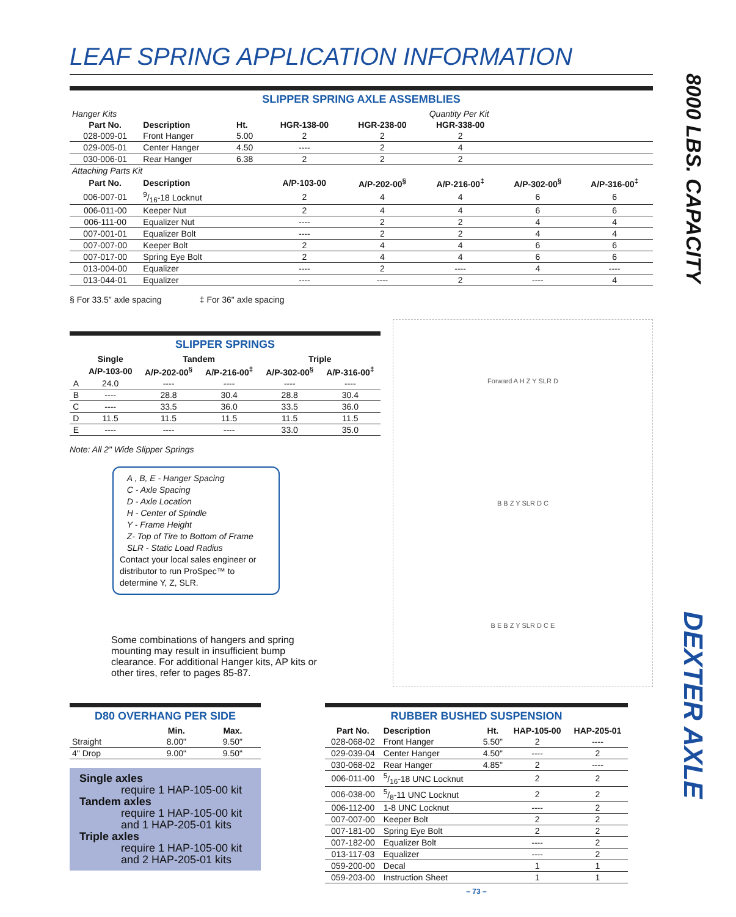8000 LBS. CAPACITY
DEXTER AXLE
LEAF SPRING APPLICATION INFORMATION
SLIPPER SPRING AXLE ASSEMBLIES
| Hanger Kits | | | Quantity Per Kit | | | | |
| Part No. | Description | Ht. | HGR-138-00 | HGR-238-00 | HGR-338-00 | | |
| 028-009-01 | Front Hanger | 5.00 | 2 | 2 | 2 | | |
| 029-005-01 | Center Hanger | 4.50 | ---- | 2 | 4 | | |
| 030-006-01 | Rear Hanger | 6.38 | 2 | 2 | 2 | | |
| Attaching Parts Kit | | | | | | | |
| Part No. | Description | | A/P-103-00 | A/P-202-00<sup>§</sup> | A/P-216-00<sup>‡</sup> | A/P-302-00<sup>§</sup> | A/P-316-00<sup>‡</sup> |
| 006-007-01 | 9/16-18 Locknut | | 2 | 4 | 4 | 6 | 6 |
| 006-011-00 | Keeper Nut | | 2 | 4 | 4 | 6 | 6 |
| 006-111-00 | Equalizer Nut | | ---- | 2 | 2 | 4 | 4 |
| 007-001-01 | Equalizer Bolt | | ---- | 2 | 2 | 4 | 4 |
| 007-007-00 | Keeper Bolt | | 2 | 4 | 4 | 6 | 6 |
| 007-017-00 | Spring Eye Bolt | | 2 | 4 | 4 | 6 | 6 |
| 013-004-00 | Equalizer | | ---- | 2 | ---- | 4 | ---- |
| 013-044-01 | Equalizer | | ---- | ---- | 2 | ---- | 4 |
§ For 33.5" axle spacing ‡ For 36" axle spacing
SLIPPER SPRINGS
| | Single | Tandem | | Triple | |
| --- | --- | --- | --- | --- | --- |
| | A/P-103-00 | A/P-202-00<sup>§</sup> | A/P-216-00<sup>‡</sup> | A/P-302-00<sup>§</sup> | A/P-316-00<sup>‡</sup> |
| A | 24.0 | ---- | ---- | ---- | ---- |
| B | ---- | 28.8 | 30.4 | 28.8 | 30.4 |
| C | ---- | 33.5 | 36.0 | 33.5 | 36.0 |
| D | 11.5 | 11.5 | 11.5 | 11.5 | 11.5 |
| E | ---- | ---- | ---- | 33.0 | 35.0 |
Note: All 2" Wide Slipper Springs
A , B, E - Hanger Spacing
C - Axle Spacing
D - Axle Location
H - Center of Spindle
Y - Frame Height
Z- Top of Tire to Bottom of Frame
SLR - Static Load Radius
Contact your local sales engineer or distributor to run ProSpec™ to determine Y, Z, SLR.
Some combinations of hangers and spring mounting may result in insufficient bump clearance. For additional Hanger kits, AP kits or other tires, refer to pages 85-87.
Forward A H Z Y SLR D
B B Z Y SLR D C
B E B Z Y SLR D C E
D80 OVERHANG PER SIDE
| | Min. | Max. |
| --- | --- | --- |
| Straight | 8.00" | 9.50" |
| 4" Drop | 9.00" | 9.50" |
Single axles
require 1 HAP-105-00 kit
Tandem axles
require 1 HAP-105-00 kit
and 1 HAP-205-01 kits
Triple axles
require 1 HAP-105-00 kit
and 2 HAP-205-01 kits
RUBBER BUSHED SUSPENSION
| Part No. | Description | Ht. | HAP-105-00 | HAP-205-01 |
| --- | --- | --- | --- | --- |
| 028-068-02 | Front Hanger | 5.50" | 2 | ---- |
| 029-039-04 | Center Hanger | 4.50" | ---- | 2 |
| 030-068-02 | Rear Hanger | 4.85" | 2 | ---- |
| 006-011-00 | 5/16-18 UNC Locknut | | 2 | 2 |
| 006-038-00 | 5/8-11 UNC Locknut | | 2 | 2 |
| 006-112-00 | 1-8 UNC Locknut | | ---- | 2 |
| 007-007-00 | Keeper Bolt | | 2 | 2 |
| 007-181-00 | Spring Eye Bolt | | 2 | 2 |
| 007-182-00 | Equalizer Bolt | | ---- | 2 |
| 013-117-03 | Equalizer | | ---- | 2 |
| 059-200-00 | Decal | | 1 | 1 |
| 059-203-00 | Instruction Sheet | | 1 | 1 |
– 73 –